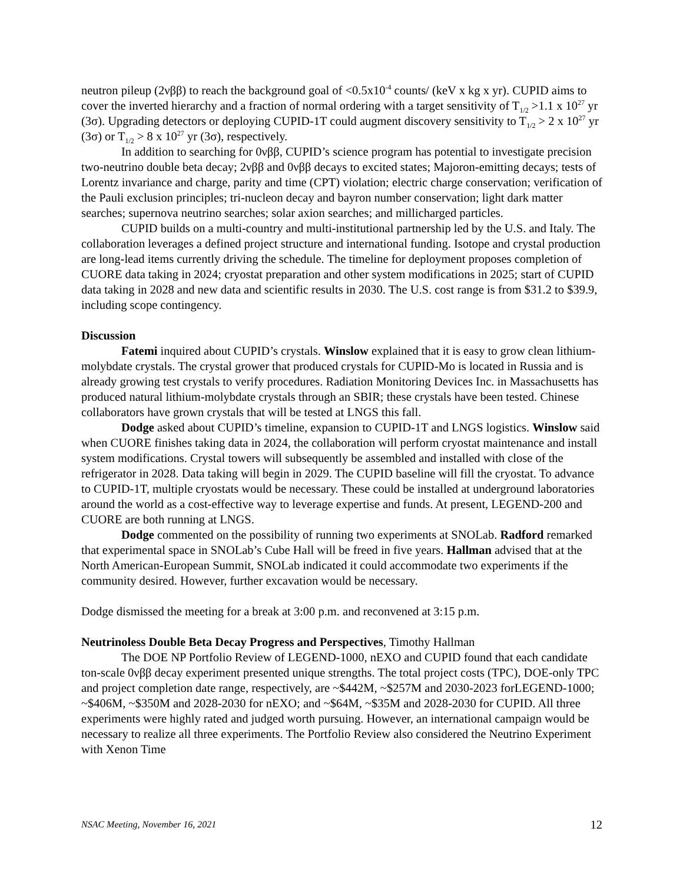neutron pileup (2νββ) to reach the background goal of <0.5x10<sup>-4</sup> counts/ (keV x kg x yr). CUPID aims to cover the inverted hierarchy and a fraction of normal ordering with a target sensitivity of T<sub>1/2</sub> >1.1 x 10<sup>27</sup> yr (3σ). Upgrading detectors or deploying CUPID-1T could augment discovery sensitivity to T<sub>1/2</sub> > 2 x 10<sup>27</sup> yr (3σ) or T<sub>1/2</sub> > 8 x 10<sup>27</sup> yr (3σ), respectively.
In addition to searching for 0νββ, CUPID’s science program has potential to investigate precision two-neutrino double beta decay; 2νββ and 0νββ decays to excited states; Majoron-emitting decays; tests of Lorentz invariance and charge, parity and time (CPT) violation; electric charge conservation; verification of the Pauli exclusion principles; tri-nucleon decay and bayron number conservation; light dark matter searches; supernova neutrino searches; solar axion searches; and millicharged particles.
CUPID builds on a multi-country and multi-institutional partnership led by the U.S. and Italy. The collaboration leverages a defined project structure and international funding. Isotope and crystal production are long-lead items currently driving the schedule. The timeline for deployment proposes completion of CUORE data taking in 2024; cryostat preparation and other system modifications in 2025; start of CUPID data taking in 2028 and new data and scientific results in 2030. The U.S. cost range is from $31.2 to $39.9, including scope contingency.
Discussion
Fatemi inquired about CUPID’s crystals. Winslow explained that it is easy to grow clean lithium-molybdate crystals. The crystal grower that produced crystals for CUPID-Mo is located in Russia and is already growing test crystals to verify procedures. Radiation Monitoring Devices Inc. in Massachusetts has produced natural lithium-molybdate crystals through an SBIR; these crystals have been tested. Chinese collaborators have grown crystals that will be tested at LNGS this fall.
Dodge asked about CUPID’s timeline, expansion to CUPID-1T and LNGS logistics. Winslow said when CUORE finishes taking data in 2024, the collaboration will perform cryostat maintenance and install system modifications. Crystal towers will subsequently be assembled and installed with close of the refrigerator in 2028. Data taking will begin in 2029. The CUPID baseline will fill the cryostat. To advance to CUPID-1T, multiple cryostats would be necessary. These could be installed at underground laboratories around the world as a cost-effective way to leverage expertise and funds. At present, LEGEND-200 and CUORE are both running at LNGS.
Dodge commented on the possibility of running two experiments at SNOLab. Radford remarked that experimental space in SNOLab’s Cube Hall will be freed in five years. Hallman advised that at the North American-European Summit, SNOLab indicated it could accommodate two experiments if the community desired. However, further excavation would be necessary.
Dodge dismissed the meeting for a break at 3:00 p.m. and reconvened at 3:15 p.m.
Neutrinoless Double Beta Decay Progress and Perspectives, Timothy Hallman
The DOE NP Portfolio Review of LEGEND-1000, nEXO and CUPID found that each candidate ton-scale 0νββ decay experiment presented unique strengths. The total project costs (TPC), DOE-only TPC and project completion date range, respectively, are ~$442M, ~$257M and 2030-2023 forLEGEND-1000; ~$406M, ~$350M and 2028-2030 for nEXO; and ~$64M, ~$35M and 2028-2030 for CUPID. All three experiments were highly rated and judged worth pursuing. However, an international campaign would be necessary to realize all three experiments. The Portfolio Review also considered the Neutrino Experiment with Xenon Time
NSAC Meeting, November 16, 2021 12